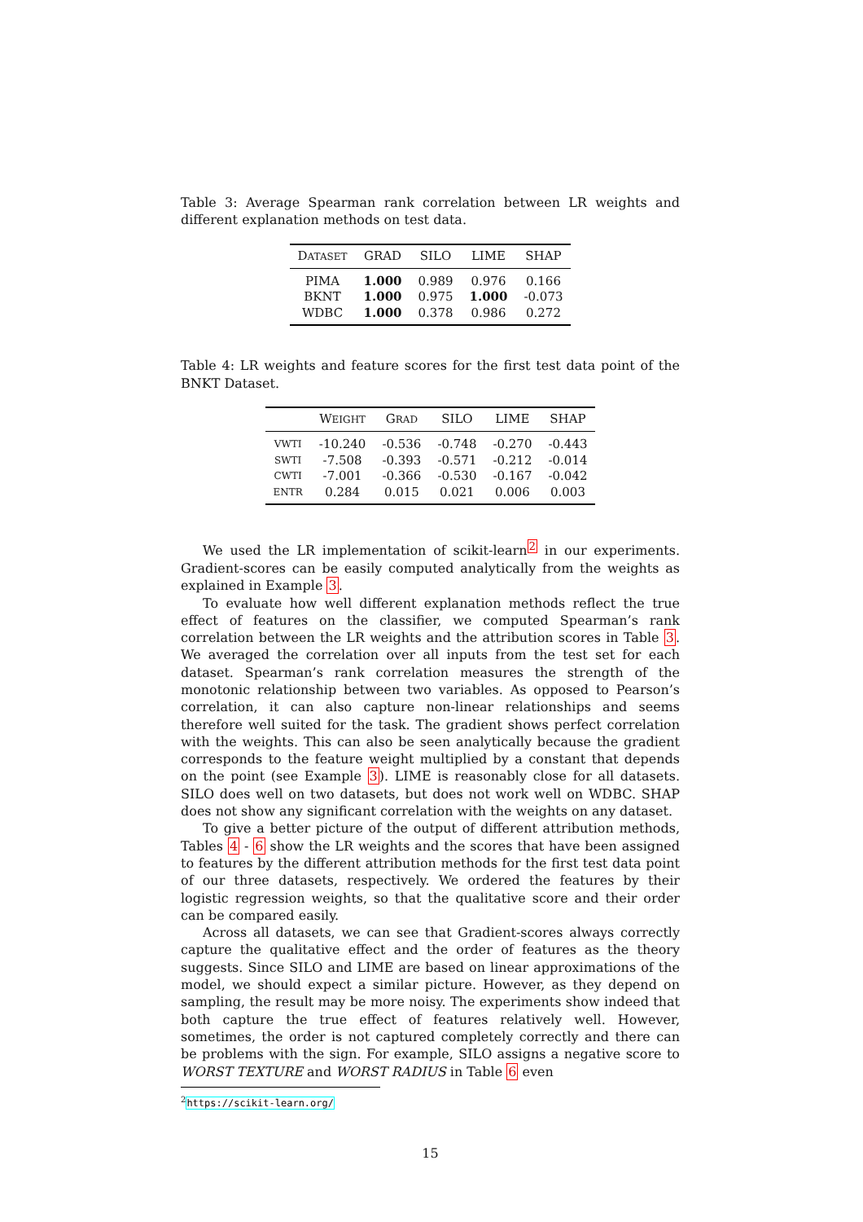Table 3: Average Spearman rank correlation between LR weights and different explanation methods on test data.
| D ATASET | GRAD | SILO | LIME | SHAP |
| --- | --- | --- | --- | --- |
| PIMA | 1.000 | 0.989 | 0.976 | 0.166 |
| BKNT | 1.000 | 0.975 | 1.000 | -0.073 |
| WDBC | 1.000 | 0.378 | 0.986 | 0.272 |
Table 4: LR weights and feature scores for the first test data point of the BNKT Dataset.
| | W EIGHT | G RAD | SILO | LIME | SHAP |
| --- | --- | --- | --- | --- | --- |
| VWTI | -10.240 | -0.536 | -0.748 | -0.270 | -0.443 |
| SWTI | -7.508 | -0.393 | -0.571 | -0.212 | -0.014 |
| CWTI | -7.001 | -0.366 | -0.530 | -0.167 | -0.042 |
| ENTR | 0.284 | 0.015 | 0.021 | 0.006 | 0.003 |
We used the LR implementation of scikit-learn<sup>2</sup> in our experiments. Gradient-scores can be easily computed analytically from the weights as explained in Example 3.
To evaluate how well different explanation methods reflect the true effect of features on the classifier, we computed Spearman’s rank correlation between the LR weights and the attribution scores in Table 3. We averaged the correlation over all inputs from the test set for each dataset. Spearman’s rank correlation measures the strength of the monotonic relationship between two variables. As opposed to Pearson’s correlation, it can also capture non-linear relationships and seems therefore well suited for the task. The gradient shows perfect correlation with the weights. This can also be seen analytically because the gradient corresponds to the feature weight multiplied by a constant that depends on the point (see Example 3). LIME is reasonably close for all datasets. SILO does well on two datasets, but does not work well on WDBC. SHAP does not show any significant correlation with the weights on any dataset.
To give a better picture of the output of different attribution methods, Tables 4 - 6 show the LR weights and the scores that have been assigned to features by the different attribution methods for the first test data point of our three datasets, respectively. We ordered the features by their logistic regression weights, so that the qualitative score and their order can be compared easily.
Across all datasets, we can see that Gradient-scores always correctly capture the qualitative effect and the order of features as the theory suggests. Since SILO and LIME are based on linear approximations of the model, we should expect a similar picture. However, as they depend on sampling, the result may be more noisy. The experiments show indeed that both capture the true effect of features relatively well. However, sometimes, the order is not captured completely correctly and there can be problems with the sign. For example, SILO assigns a negative score to WORST TEXTURE and WORST RADIUS in Table 6 even
<sup>2</sup> https://scikit-learn.org/
15